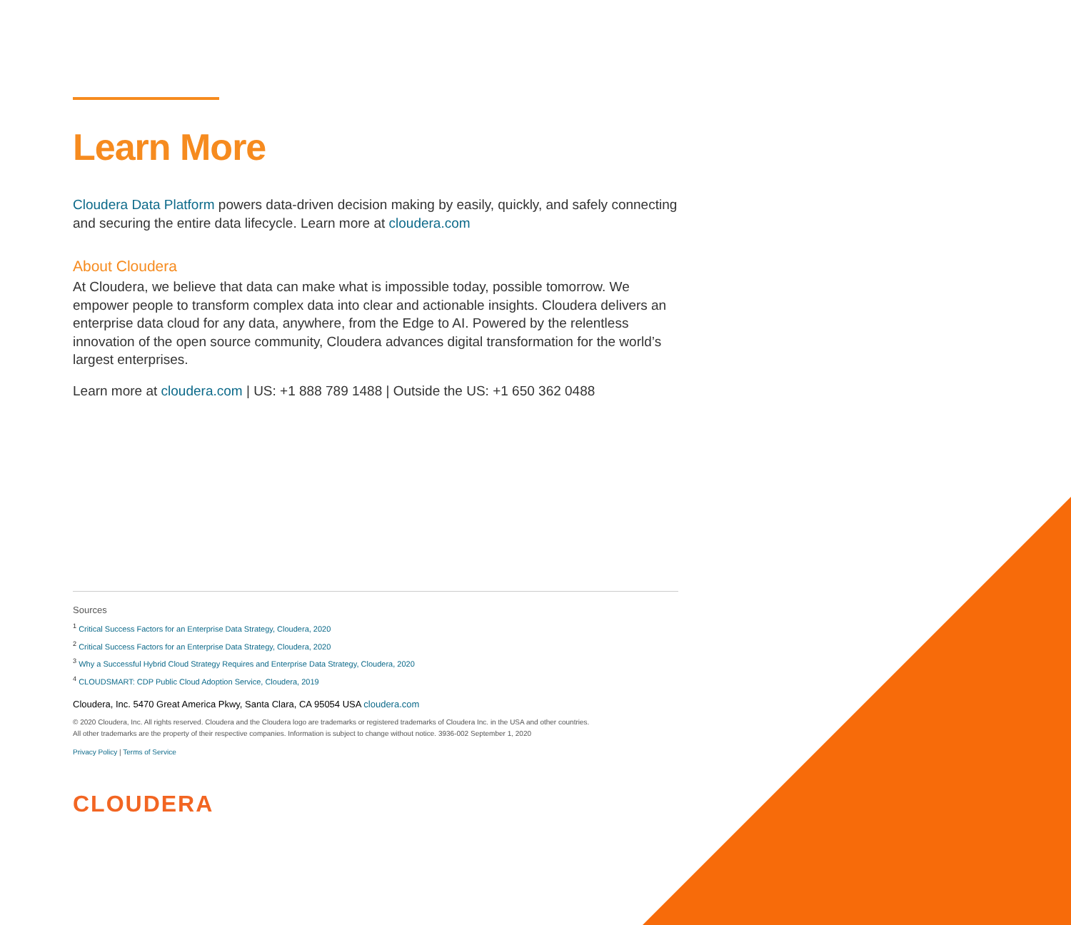Learn More
Cloudera Data Platform powers data-driven decision making by easily, quickly, and safely connecting and securing the entire data lifecycle. Learn more at cloudera.com
About Cloudera
At Cloudera, we believe that data can make what is impossible today, possible tomorrow. We empower people to transform complex data into clear and actionable insights. Cloudera delivers an enterprise data cloud for any data, anywhere, from the Edge to AI. Powered by the relentless innovation of the open source community, Cloudera advances digital transformation for the world’s largest enterprises.
Learn more at cloudera.com | US: +1 888 789 1488 | Outside the US: +1 650 362 0488
Sources
<sup>1</sup> Critical Success Factors for an Enterprise Data Strategy, Cloudera, 2020
<sup>2</sup> Critical Success Factors for an Enterprise Data Strategy, Cloudera, 2020
<sup>3</sup> Why a Successful Hybrid Cloud Strategy Requires and Enterprise Data Strategy, Cloudera, 2020
<sup>4</sup> CLOUDSMART: CDP Public Cloud Adoption Service, Cloudera, 2019
Cloudera, Inc. 5470 Great America Pkwy, Santa Clara, CA 95054 USA cloudera.com
© 2020 Cloudera, Inc. All rights reserved. Cloudera and the Cloudera logo are trademarks or registered trademarks of Cloudera Inc. in the USA and other countries.
All other trademarks are the property of their respective companies. Information is subject to change without notice. 3936-002 September 1, 2020
Privacy Policy | Terms of Service
CLOUDERA